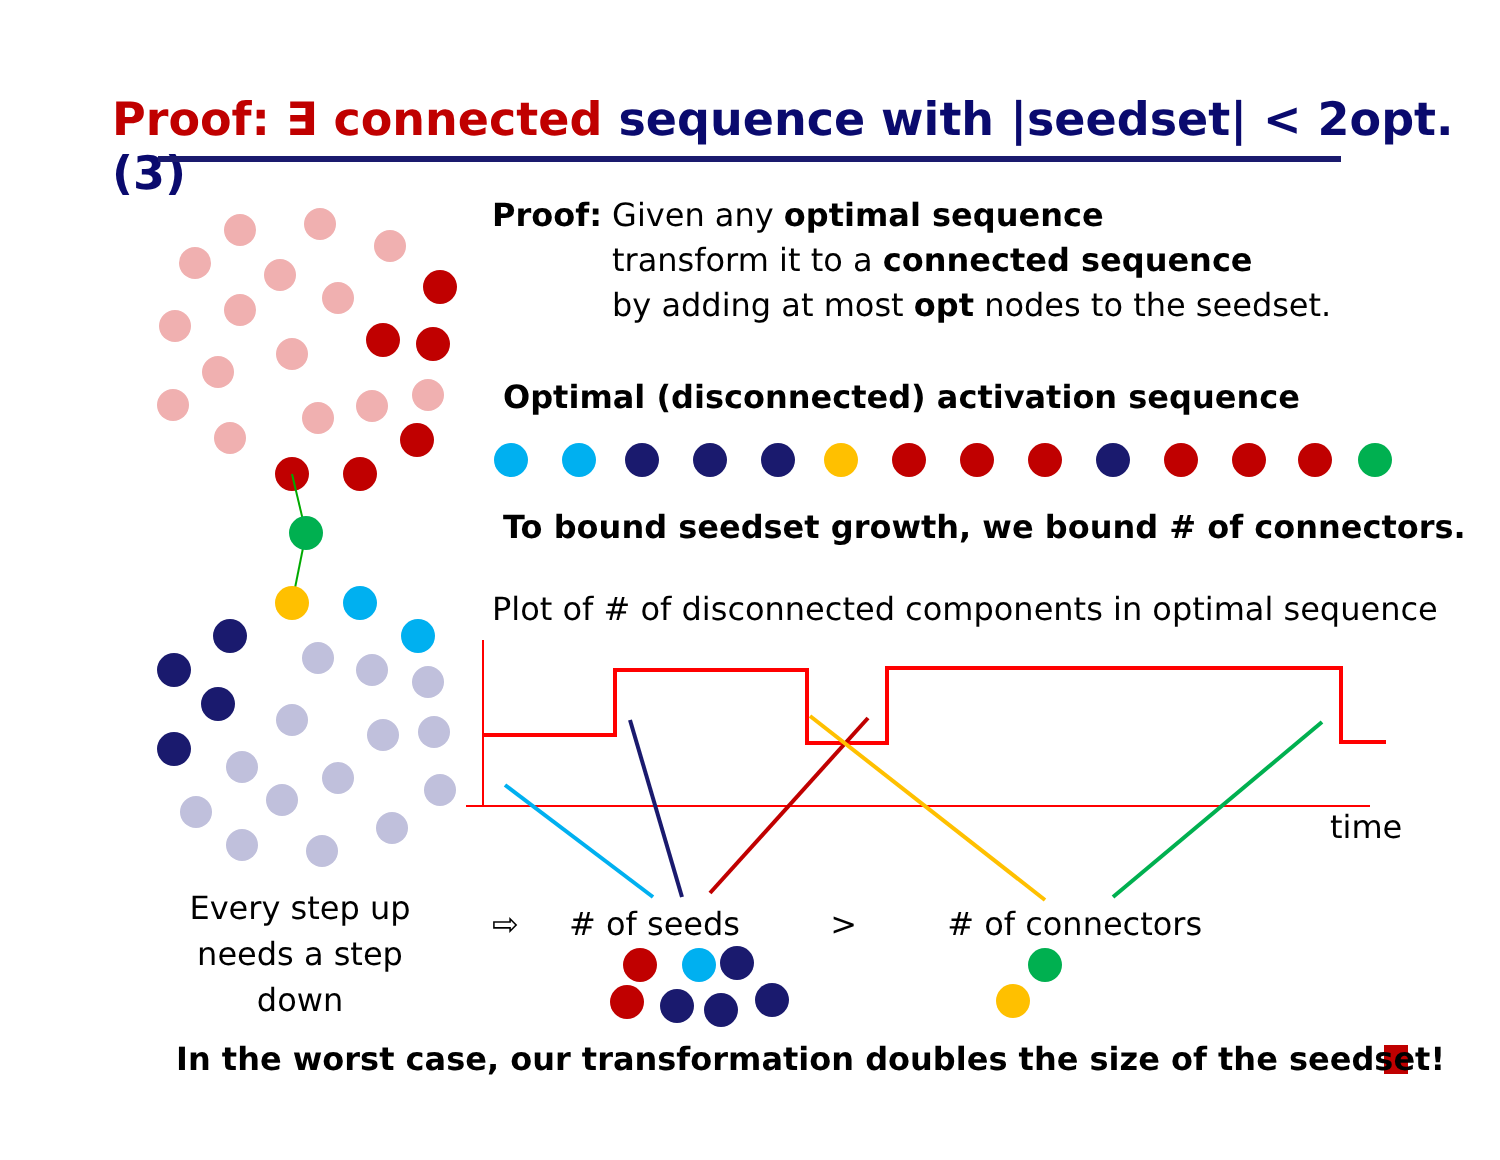Proof: ∃ connected sequence with |seedset| < 2opt. (3)
Proof: Given any optimal sequence
transform it to a connected sequence
by adding at most opt nodes to the seedset.
Optimal (disconnected) activation sequence
To bound seedset growth, we bound # of connectors.
Plot of # of disconnected components in optimal sequence
time
Every step up needs a step down
⇨ # of seeds > # of connectors
In the worst case, our transformation doubles the size of the seedset!